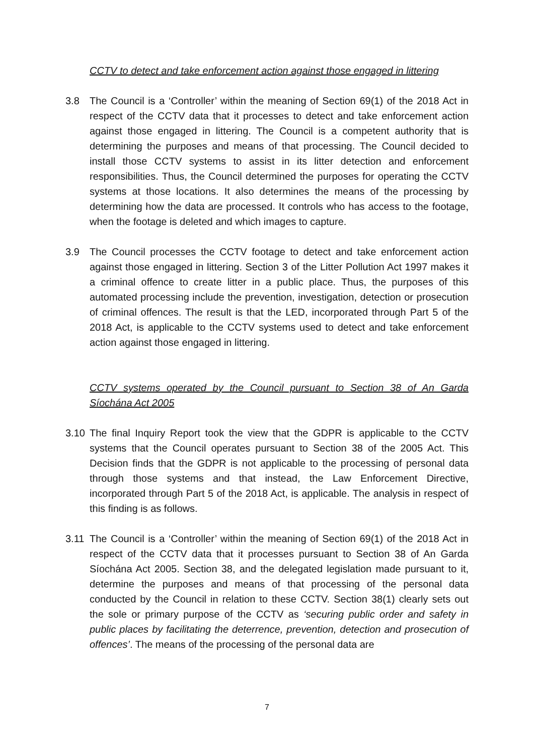CCTV to detect and take enforcement action against those engaged in littering
3.8 The Council is a ‘Controller’ within the meaning of Section 69(1) of the 2018 Act in respect of the CCTV data that it processes to detect and take enforcement action against those engaged in littering. The Council is a competent authority that is determining the purposes and means of that processing. The Council decided to install those CCTV systems to assist in its litter detection and enforcement responsibilities. Thus, the Council determined the purposes for operating the CCTV systems at those locations. It also determines the means of the processing by determining how the data are processed. It controls who has access to the footage, when the footage is deleted and which images to capture.
3.9 The Council processes the CCTV footage to detect and take enforcement action against those engaged in littering. Section 3 of the Litter Pollution Act 1997 makes it a criminal offence to create litter in a public place. Thus, the purposes of this automated processing include the prevention, investigation, detection or prosecution of criminal offences. The result is that the LED, incorporated through Part 5 of the 2018 Act, is applicable to the CCTV systems used to detect and take enforcement action against those engaged in littering.
CCTV systems operated by the Council pursuant to Section 38 of An Garda Síochána Act 2005
3.10 The final Inquiry Report took the view that the GDPR is applicable to the CCTV systems that the Council operates pursuant to Section 38 of the 2005 Act. This Decision finds that the GDPR is not applicable to the processing of personal data through those systems and that instead, the Law Enforcement Directive, incorporated through Part 5 of the 2018 Act, is applicable. The analysis in respect of this finding is as follows.
3.11 The Council is a ‘Controller’ within the meaning of Section 69(1) of the 2018 Act in respect of the CCTV data that it processes pursuant to Section 38 of An Garda Síochána Act 2005. Section 38, and the delegated legislation made pursuant to it, determine the purposes and means of that processing of the personal data conducted by the Council in relation to these CCTV. Section 38(1) clearly sets out the sole or primary purpose of the CCTV as ‘securing public order and safety in public places by facilitating the deterrence, prevention, detection and prosecution of offences’. The means of the processing of the personal data are
7